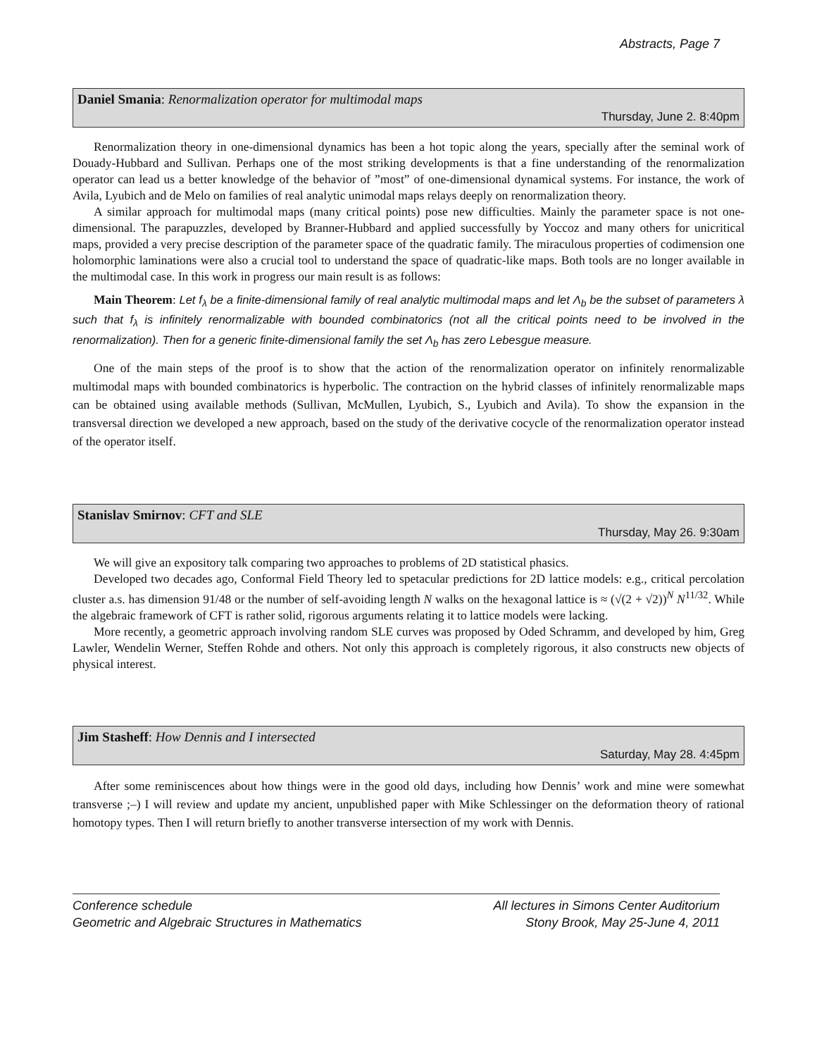Abstracts, Page 7
Daniel Smania: Renormalization operator for multimodal maps
Thursday, June 2. 8:40pm
Renormalization theory in one-dimensional dynamics has been a hot topic along the years, specially after the seminal work of Douady-Hubbard and Sullivan. Perhaps one of the most striking developments is that a fine understanding of the renormalization operator can lead us a better knowledge of the behavior of ”most” of one-dimensional dynamical systems. For instance, the work of Avila, Lyubich and de Melo on families of real analytic unimodal maps relays deeply on renormalization theory.
A similar approach for multimodal maps (many critical points) pose new difficulties. Mainly the parameter space is not one-dimensional. The parapuzzles, developed by Branner-Hubbard and applied successfully by Yoccoz and many others for unicritical maps, provided a very precise description of the parameter space of the quadratic family. The miraculous properties of codimension one holomorphic laminations were also a crucial tool to understand the space of quadratic-like maps. Both tools are no longer available in the multimodal case. In this work in progress our main result is as follows:
Main Theorem: Let f<sub>λ</sub> be a finite-dimensional family of real analytic multimodal maps and let Λ<sub>b</sub> be the subset of parameters λ such that f<sub>λ</sub> is infinitely renormalizable with bounded combinatorics (not all the critical points need to be involved in the renormalization). Then for a generic finite-dimensional family the set Λ<sub>b</sub> has zero Lebesgue measure.
One of the main steps of the proof is to show that the action of the renormalization operator on infinitely renormalizable multimodal maps with bounded combinatorics is hyperbolic. The contraction on the hybrid classes of infinitely renormalizable maps can be obtained using available methods (Sullivan, McMullen, Lyubich, S., Lyubich and Avila). To show the expansion in the transversal direction we developed a new approach, based on the study of the derivative cocycle of the renormalization operator instead of the operator itself.
Stanislav Smirnov: CFT and SLE
Thursday, May 26. 9:30am
We will give an expository talk comparing two approaches to problems of 2D statistical phasics.
Developed two decades ago, Conformal Field Theory led to spetacular predictions for 2D lattice models: e.g., critical percolation cluster a.s. has dimension 91/48 or the number of self-avoiding length N walks on the hexagonal lattice is ≈ (√(2 + √2))<sup>N</sup> N<sup>11/32</sup>. While the algebraic framework of CFT is rather solid, rigorous arguments relating it to lattice models were lacking.
More recently, a geometric approach involving random SLE curves was proposed by Oded Schramm, and developed by him, Greg Lawler, Wendelin Werner, Steffen Rohde and others. Not only this approach is completely rigorous, it also constructs new objects of physical interest.
Jim Stasheff: How Dennis and I intersected
Saturday, May 28. 4:45pm
After some reminiscences about how things were in the good old days, including how Dennis’ work and mine were somewhat transverse ;–) I will review and update my ancient, unpublished paper with Mike Schlessinger on the deformation theory of rational homotopy types. Then I will return briefly to another transverse intersection of my work with Dennis.
Conference schedule
Geometric and Algebraic Structures in Mathematics
All lectures in Simons Center Auditorium
Stony Brook, May 25-June 4, 2011